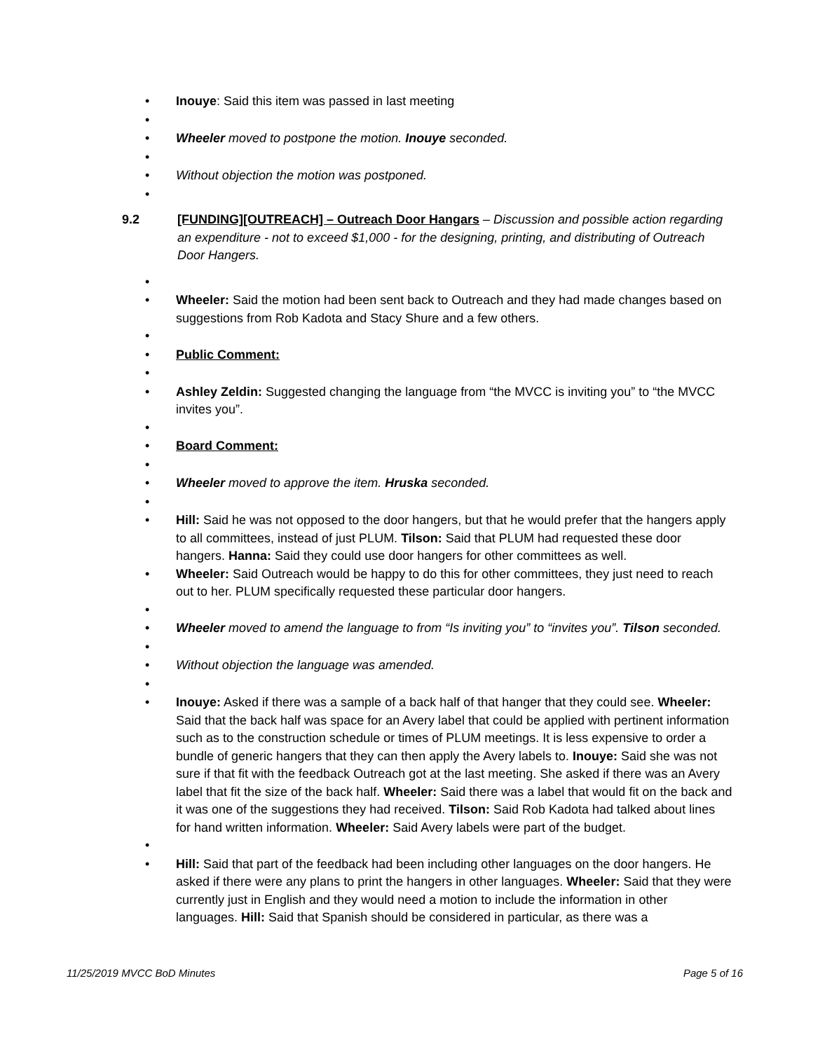• Inouye: Said this item was passed in last meeting
•
• Wheeler moved to postpone the motion. Inouye seconded.
•
• Without objection the motion was postponed.
•
9.2 [FUNDING][OUTREACH] – Outreach Door Hangars – Discussion and possible action regarding an expenditure - not to exceed $1,000 - for the designing, printing, and distributing of Outreach Door Hangers.
•
• Wheeler: Said the motion had been sent back to Outreach and they had made changes based on suggestions from Rob Kadota and Stacy Shure and a few others.
•
• Public Comment:
•
• Ashley Zeldin: Suggested changing the language from “the MVCC is inviting you” to “the MVCC invites you”.
•
• Board Comment:
•
• Wheeler moved to approve the item. Hruska seconded.
•
• Hill: Said he was not opposed to the door hangers, but that he would prefer that the hangers apply to all committees, instead of just PLUM. Tilson: Said that PLUM had requested these door hangers. Hanna: Said they could use door hangers for other committees as well.
• Wheeler: Said Outreach would be happy to do this for other committees, they just need to reach out to her. PLUM specifically requested these particular door hangers.
•
• Wheeler moved to amend the language to from “Is inviting you” to “invites you”. Tilson seconded.
•
• Without objection the language was amended.
•
• Inouye: Asked if there was a sample of a back half of that hanger that they could see. Wheeler: Said that the back half was space for an Avery label that could be applied with pertinent information such as to the construction schedule or times of PLUM meetings. It is less expensive to order a bundle of generic hangers that they can then apply the Avery labels to. Inouye: Said she was not sure if that fit with the feedback Outreach got at the last meeting. She asked if there was an Avery label that fit the size of the back half. Wheeler: Said there was a label that would fit on the back and it was one of the suggestions they had received. Tilson: Said Rob Kadota had talked about lines for hand written information. Wheeler: Said Avery labels were part of the budget.
•
• Hill: Said that part of the feedback had been including other languages on the door hangers. He asked if there were any plans to print the hangers in other languages. Wheeler: Said that they were currently just in English and they would need a motion to include the information in other languages. Hill: Said that Spanish should be considered in particular, as there was a
11/25/2019 MVCC BoD Minutes Page 5 of 16